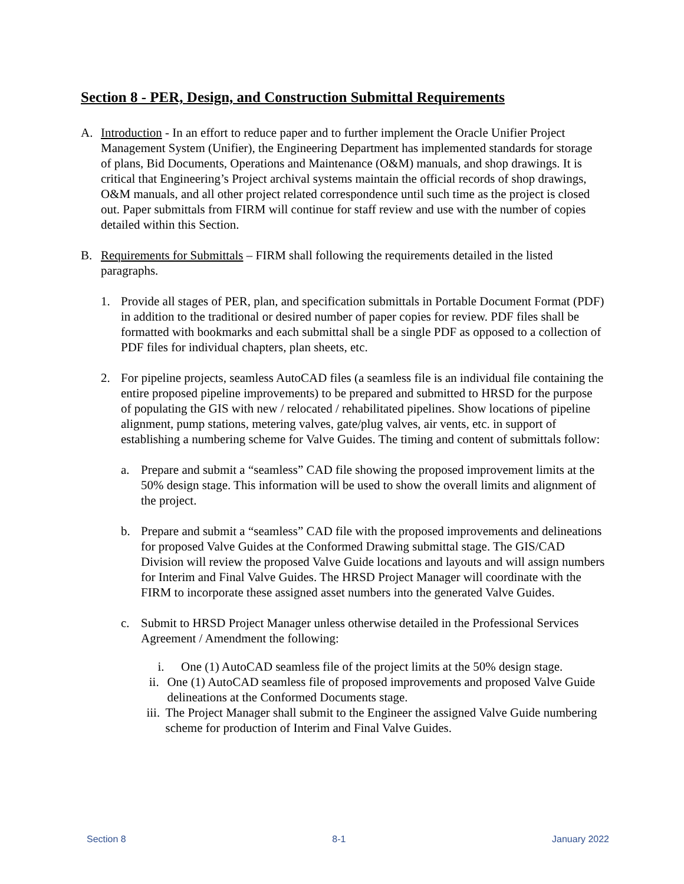Section 8 - PER, Design, and Construction Submittal Requirements
A. Introduction - In an effort to reduce paper and to further implement the Oracle Unifier Project Management System (Unifier), the Engineering Department has implemented standards for storage of plans, Bid Documents, Operations and Maintenance (O&M) manuals, and shop drawings. It is critical that Engineering’s Project archival systems maintain the official records of shop drawings, O&M manuals, and all other project related correspondence until such time as the project is closed out. Paper submittals from FIRM will continue for staff review and use with the number of copies detailed within this Section.
B. Requirements for Submittals – FIRM shall following the requirements detailed in the listed paragraphs.
1. Provide all stages of PER, plan, and specification submittals in Portable Document Format (PDF) in addition to the traditional or desired number of paper copies for review. PDF files shall be formatted with bookmarks and each submittal shall be a single PDF as opposed to a collection of PDF files for individual chapters, plan sheets, etc.
2. For pipeline projects, seamless AutoCAD files (a seamless file is an individual file containing the entire proposed pipeline improvements) to be prepared and submitted to HRSD for the purpose of populating the GIS with new / relocated / rehabilitated pipelines. Show locations of pipeline alignment, pump stations, metering valves, gate/plug valves, air vents, etc. in support of establishing a numbering scheme for Valve Guides. The timing and content of submittals follow:
a. Prepare and submit a “seamless” CAD file showing the proposed improvement limits at the 50% design stage. This information will be used to show the overall limits and alignment of the project.
b. Prepare and submit a “seamless” CAD file with the proposed improvements and delineations for proposed Valve Guides at the Conformed Drawing submittal stage. The GIS/CAD Division will review the proposed Valve Guide locations and layouts and will assign numbers for Interim and Final Valve Guides. The HRSD Project Manager will coordinate with the FIRM to incorporate these assigned asset numbers into the generated Valve Guides.
c. Submit to HRSD Project Manager unless otherwise detailed in the Professional Services Agreement / Amendment the following:
i. One (1) AutoCAD seamless file of the project limits at the 50% design stage.
ii. One (1) AutoCAD seamless file of proposed improvements and proposed Valve Guide delineations at the Conformed Documents stage.
iii. The Project Manager shall submit to the Engineer the assigned Valve Guide numbering scheme for production of Interim and Final Valve Guides.
Section 8 8-1 January 2022